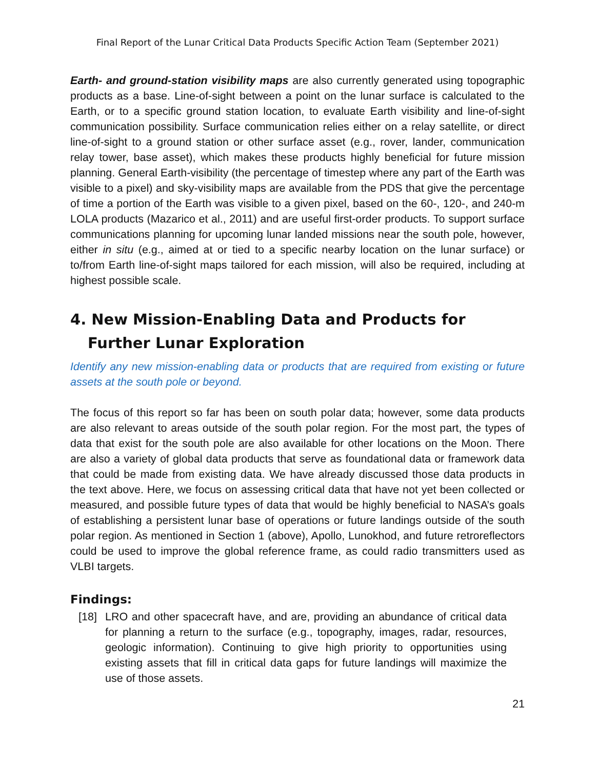Final Report of the Lunar Critical Data Products Specific Action Team (September 2021)
Earth- and ground-station visibility maps are also currently generated using topographic products as a base. Line-of-sight between a point on the lunar surface is calculated to the Earth, or to a specific ground station location, to evaluate Earth visibility and line-of-sight communication possibility. Surface communication relies either on a relay satellite, or direct line-of-sight to a ground station or other surface asset (e.g., rover, lander, communication relay tower, base asset), which makes these products highly beneficial for future mission planning. General Earth-visibility (the percentage of timestep where any part of the Earth was visible to a pixel) and sky-visibility maps are available from the PDS that give the percentage of time a portion of the Earth was visible to a given pixel, based on the 60-, 120-, and 240-m LOLA products (Mazarico et al., 2011) and are useful first-order products. To support surface communications planning for upcoming lunar landed missions near the south pole, however, either in situ (e.g., aimed at or tied to a specific nearby location on the lunar surface) or to/from Earth line-of-sight maps tailored for each mission, will also be required, including at highest possible scale.
4. New Mission-Enabling Data and Products for Further Lunar Exploration
Identify any new mission-enabling data or products that are required from existing or future assets at the south pole or beyond.
The focus of this report so far has been on south polar data; however, some data products are also relevant to areas outside of the south polar region. For the most part, the types of data that exist for the south pole are also available for other locations on the Moon. There are also a variety of global data products that serve as foundational data or framework data that could be made from existing data. We have already discussed those data products in the text above. Here, we focus on assessing critical data that have not yet been collected or measured, and possible future types of data that would be highly beneficial to NASA’s goals of establishing a persistent lunar base of operations or future landings outside of the south polar region. As mentioned in Section 1 (above), Apollo, Lunokhod, and future retroreflectors could be used to improve the global reference frame, as could radio transmitters used as VLBI targets.
Findings:
[18] LRO and other spacecraft have, and are, providing an abundance of critical data for planning a return to the surface (e.g., topography, images, radar, resources, geologic information). Continuing to give high priority to opportunities using existing assets that fill in critical data gaps for future landings will maximize the use of those assets.
21